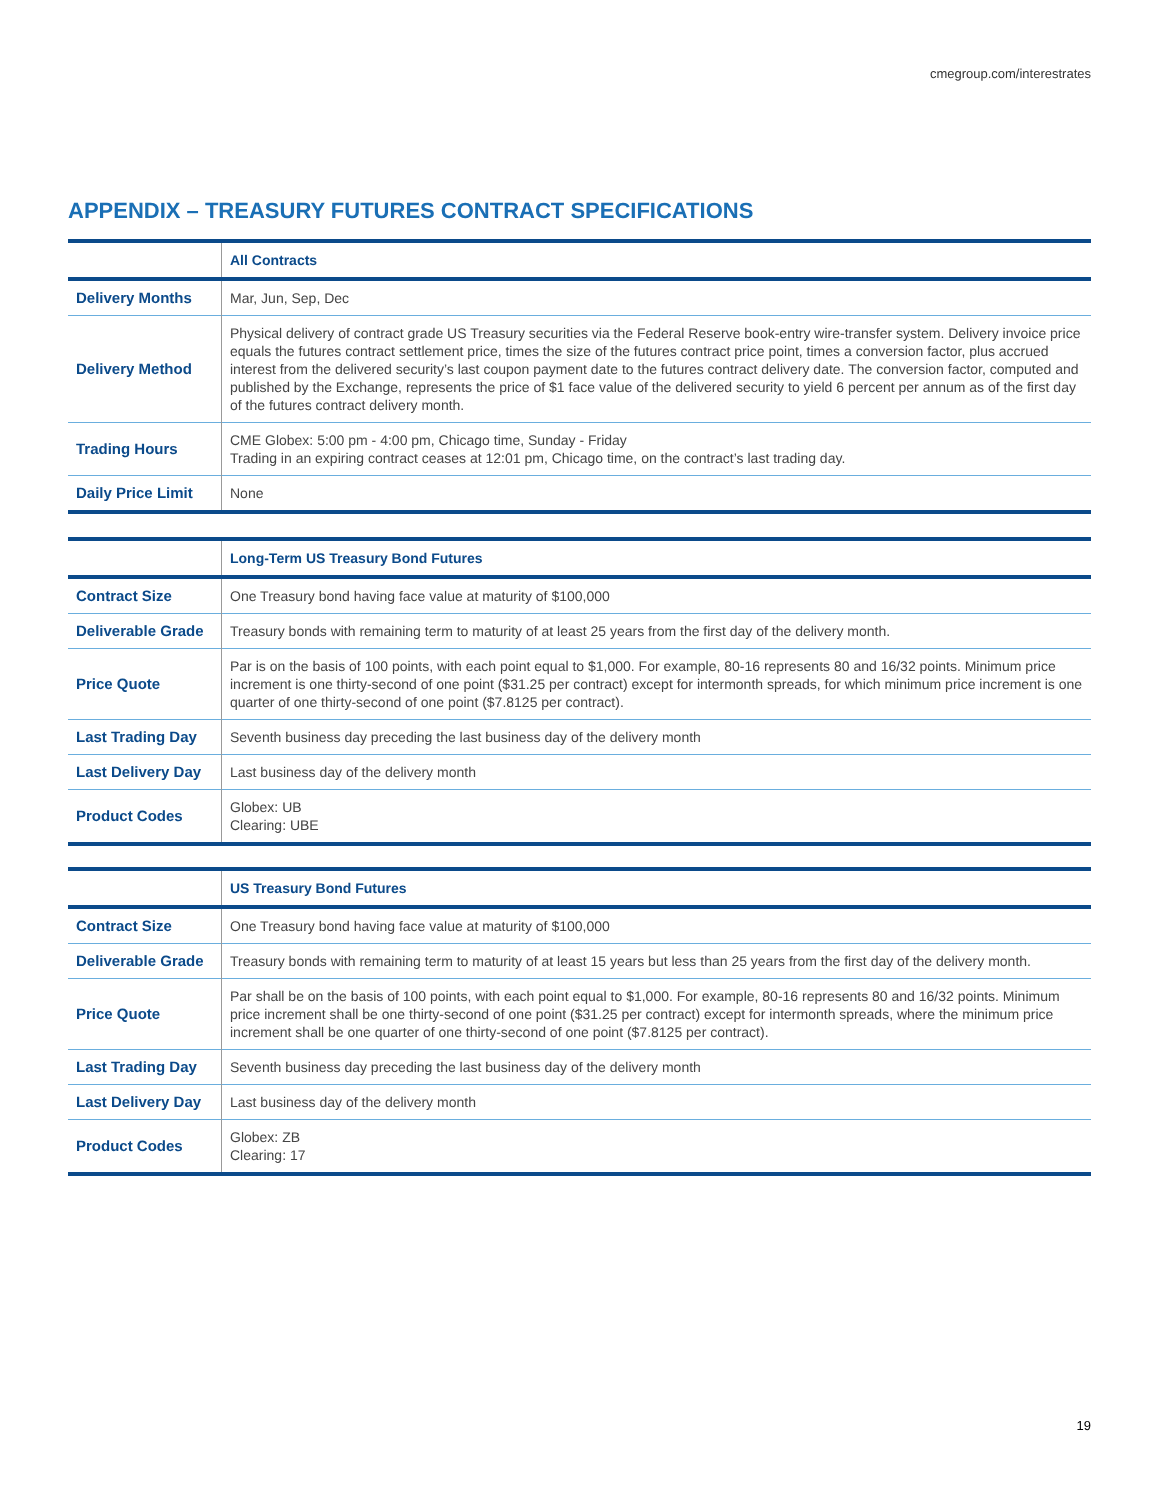cmegroup.com/interestrates
APPENDIX – TREASURY FUTURES CONTRACT SPECIFICATIONS
| | All Contracts |
| --- | --- |
| Delivery Months | Mar, Jun, Sep, Dec |
| Delivery Method | Physical delivery of contract grade US Treasury securities via the Federal Reserve book-entry wire-transfer system. Delivery invoice price equals the futures contract settlement price, times the size of the futures contract price point, times a conversion factor, plus accrued interest from the delivered security’s last coupon payment date to the futures contract delivery date. The conversion factor, computed and published by the Exchange, represents the price of $1 face value of the delivered security to yield 6 percent per annum as of the first day of the futures contract delivery month. |
| Trading Hours | CME Globex: 5:00 pm - 4:00 pm, Chicago time, Sunday - Friday Trading in an expiring contract ceases at 12:01 pm, Chicago time, on the contract’s last trading day. |
| Daily Price Limit | None |
| | Long-Term US Treasury Bond Futures |
| --- | --- |
| Contract Size | One Treasury bond having face value at maturity of $100,000 |
| Deliverable Grade | Treasury bonds with remaining term to maturity of at least 25 years from the first day of the delivery month. |
| Price Quote | Par is on the basis of 100 points, with each point equal to $1,000. For example, 80-16 represents 80 and 16/32 points. Minimum price increment is one thirty-second of one point ($31.25 per contract) except for intermonth spreads, for which minimum price increment is one quarter of one thirty-second of one point ($7.8125 per contract). |
| Last Trading Day | Seventh business day preceding the last business day of the delivery month |
| Last Delivery Day | Last business day of the delivery month |
| Product Codes | Globex: UB Clearing: UBE |
| | US Treasury Bond Futures |
| --- | --- |
| Contract Size | One Treasury bond having face value at maturity of $100,000 |
| Deliverable Grade | Treasury bonds with remaining term to maturity of at least 15 years but less than 25 years from the first day of the delivery month. |
| Price Quote | Par shall be on the basis of 100 points, with each point equal to $1,000. For example, 80-16 represents 80 and 16/32 points. Minimum price increment shall be one thirty-second of one point ($31.25 per contract) except for intermonth spreads, where the minimum price increment shall be one quarter of one thirty-second of one point ($7.8125 per contract). |
| Last Trading Day | Seventh business day preceding the last business day of the delivery month |
| Last Delivery Day | Last business day of the delivery month |
| Product Codes | Globex: ZB Clearing: 17 |
19